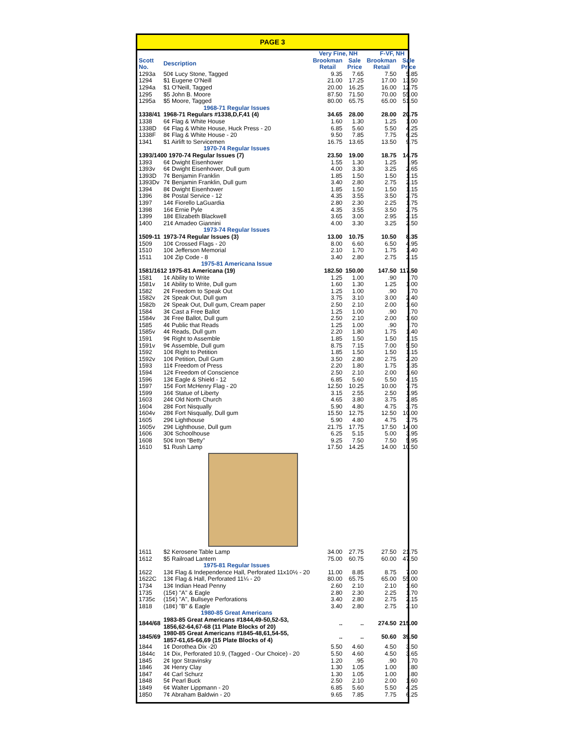PAGE 3
| | | Very Fine, NH | | F-VF, NH | |
| --- | --- | --- | --- | --- | --- |
| Scott No. | Description | Brookman Retail | Sale Price | Brookman Retail | Sale Price |
| 1293a | 50¢ Lucy Stone, Tagged | 9.35 | 7.65 | 7.50 | 5.85 |
| 1294 | $1 Eugene O'Neill | 21.00 | 17.25 | 17.00 | 13.50 |
| 1294a | $1 O'Neill, Tagged | 20.00 | 16.25 | 16.00 | 12.75 |
| 1295 | $5 John B. Moore | 87.50 | 71.50 | 70.00 | 55.00 |
| 1295a | $5 Moore, Tagged | 80.00 | 65.75 | 65.00 | 51.50 |
| | 1968-71 Regular Issues | | | | |
| 1338/41 | 1968-71 Regulars #1338,D,F,41 (4) | 34.65 | 28.00 | 28.00 | 20.75 |
| 1338 | 6¢ Flag & White House | 1.60 | 1.30 | 1.25 | 1.00 |
| 1338D | 6¢ Flag & White House, Huck Press - 20 | 6.85 | 5.60 | 5.50 | 4.25 |
| 1338F | 8¢ Flag & White House - 20 | 9.50 | 7.85 | 7.75 | 6.25 |
| 1341 | $1 Airlift to Servicemen | 16.75 | 13.65 | 13.50 | 9.75 |
| | 1970-74 Regular Issues | | | | |
| 1393/1400 1970-74 Regular Issues (7) | | 23.50 | 19.00 | 18.75 | 14.75 |
| 1393 | 6¢ Dwight Eisenhower | 1.55 | 1.30 | 1.25 | .95 |
| 1393v | 6¢ Dwight Eisenhower, Dull gum | 4.00 | 3.30 | 3.25 | 2.65 |
| 1393D | 7¢ Benjamin Franklin | 1.85 | 1.50 | 1.50 | 1.15 |
| 1393Dv | 7¢ Benjamin Franklin, Dull gum | 3.40 | 2.80 | 2.75 | 2.15 |
| 1394 | 8¢ Dwight Eisenhower | 1.85 | 1.50 | 1.50 | 1.15 |
| 1396 | 8¢ Postal Service - 12 | 4.35 | 3.55 | 3.50 | 2.75 |
| 1397 | 14¢ Fiorello LaGuardia | 2.80 | 2.30 | 2.25 | 1.75 |
| 1398 | 16¢ Ernie Pyle | 4.35 | 3.55 | 3.50 | 2.75 |
| 1399 | 18¢ Elizabeth Blackwell | 3.65 | 3.00 | 2.95 | 2.15 |
| 1400 | 21¢ Amadeo Giannini | 4.00 | 3.30 | 3.25 | 2.50 |
| | 1973-74 Regular Issues | | | | |
| 1509-11 | 1973-74 Regular Issues (3) | 13.00 | 10.75 | 10.50 | 8.35 |
| 1509 | 10¢ Crossed Flags - 20 | 8.00 | 6.60 | 6.50 | 4.95 |
| 1510 | 10¢ Jefferson Memorial | 2.10 | 1.70 | 1.75 | 1.40 |
| 1511 | 10¢ Zip Code - 8 | 3.40 | 2.80 | 2.75 | 2.15 |
| | 1975-81 Americana Issue | | | | |
| 1581/1612 1975-81 Americana (19) | | 182.50 | 150.00 | 147.50 | 117.50 |
| 1581 | 1¢ Ability to Write | 1.25 | 1.00 | .90 | .70 |
| 1581v | 1¢ Ability to Write, Dull gum | 1.60 | 1.30 | 1.25 | 1.00 |
| 1582 | 2¢ Freedom to Speak Out | 1.25 | 1.00 | .90 | .70 |
| 1582v | 2¢ Speak Out, Dull gum | 3.75 | 3.10 | 3.00 | 2.40 |
| 1582b | 2¢ Speak Out, Dull gum, Cream paper | 2.50 | 2.10 | 2.00 | 1.60 |
| 1584 | 3¢ Cast a Free Ballot | 1.25 | 1.00 | .90 | .70 |
| 1584v | 3¢ Free Ballot, Dull gum | 2.50 | 2.10 | 2.00 | 1.60 |
| 1585 | 4¢ Public that Reads | 1.25 | 1.00 | .90 | .70 |
| 1585v | 4¢ Reads, Dull gum | 2.20 | 1.80 | 1.75 | 1.40 |
| 1591 | 9¢ Right to Assemble | 1.85 | 1.50 | 1.50 | 1.15 |
| 1591v | 9¢ Assemble, Dull gum | 8.75 | 7.15 | 7.00 | 5.50 |
| 1592 | 10¢ Right to Petition | 1.85 | 1.50 | 1.50 | 1.15 |
| 1592v | 10¢ Petition, Dull Gum | 3.50 | 2.80 | 2.75 | 2.20 |
| 1593 | 11¢ Freedom of Press | 2.20 | 1.80 | 1.75 | 1.35 |
| 1594 | 12¢ Freedom of Conscience | 2.50 | 2.10 | 2.00 | 1.60 |
| 1596 | 13¢ Eagle & Shield - 12 | 6.85 | 5.60 | 5.50 | 4.15 |
| 1597 | 15¢ Fort McHenry Flag - 20 | 12.50 | 10.25 | 10.00 | 7.75 |
| 1599 | 16¢ Statue of Liberty | 3.15 | 2.55 | 2.50 | 1.95 |
| 1603 | 24¢ Old North Church | 4.65 | 3.80 | 3.75 | 2.85 |
| 1604 | 28¢ Fort Nisqually | 5.90 | 4.80 | 4.75 | 3.75 |
| 1604v | 28¢ Fort Nisqually, Dull gum | 15.50 | 12.75 | 12.50 | 10.00 |
| 1605 | 29¢ Lighthouse | 5.90 | 4.80 | 4.75 | 3.75 |
| 1605v | 29¢ Lighthouse, Dull gum | 21.75 | 17.75 | 17.50 | 14.00 |
| 1606 | 30¢ Schoolhouse | 6.25 | 5.15 | 5.00 | 3.95 |
| 1608 | 50¢ Iron "Betty" | 9.25 | 7.50 | 7.50 | 5.95 |
| 1610 | $1 Rush Lamp | 17.50 | 14.25 | 14.00 | 10.50 |
| 1611 | $2 Kerosene Table Lamp | 34.00 | 27.75 | 27.50 | 21.75 |
| 1612 | $5 Railroad Lantern | 75.00 | 60.75 | 60.00 | 47.50 |
| | 1975-81 Regular Issues | | | | |
| 1622 | 13¢ Flag & Independence Hall, Perforated 11x10½ - 20 | 11.00 | 8.85 | 8.75 | 7.00 |
| 1622C | 13¢ Flag & Hall, Perforated 11¼ - 20 | 80.00 | 65.75 | 65.00 | 55.00 |
| 1734 | 13¢ Indian Head Penny | 2.60 | 2.10 | 2.10 | 1.60 |
| 1735 | (15¢) "A" & Eagle | 2.80 | 2.30 | 2.25 | 1.70 |
| 1735c | (15¢) "A", Bullseye Perforations | 3.40 | 2.80 | 2.75 | 2.15 |
| 1818 | (18¢) "B" & Eagle | 3.40 | 2.80 | 2.75 | 2.10 |
| | 1980-85 Great Americans | | | | |
| 1844/68 | 1983-85 Great Americans #1844,49-50,52-53, 1856,62-64,67-68 (11 Plate Blocks of 20) | .. | .. | 274.50 | 215.00 |
| 1845/69 | 1980-85 Great Americans #1845-48,61,54-55, 1857-61,65-66,69 (15 Plate Blocks of 4) | .. | .. | 50.60 | 39.50 |
| 1844 | 1¢ Dorothea Dix -20 | 5.50 | 4.60 | 4.50 | 3.50 |
| 1844c | 1¢ Dix, Perforated 10.9, (Tagged - Our Choice) - 20 | 5.50 | 4.60 | 4.50 | 3.65 |
| 1845 | 2¢ Igor Stravinsky | 1.20 | .95 | .90 | .70 |
| 1846 | 3¢ Henry Clay | 1.30 | 1.05 | 1.00 | .80 |
| 1847 | 4¢ Carl Schurz | 1.30 | 1.05 | 1.00 | .80 |
| 1848 | 5¢ Pearl Buck | 2.50 | 2.10 | 2.00 | 1.60 |
| 1849 | 6¢ Walter Lippmann - 20 | 6.85 | 5.60 | 5.50 | 4.25 |
| 1850 | 7¢ Abraham Baldwin - 20 | 9.65 | 7.85 | 7.75 | 6.25 |